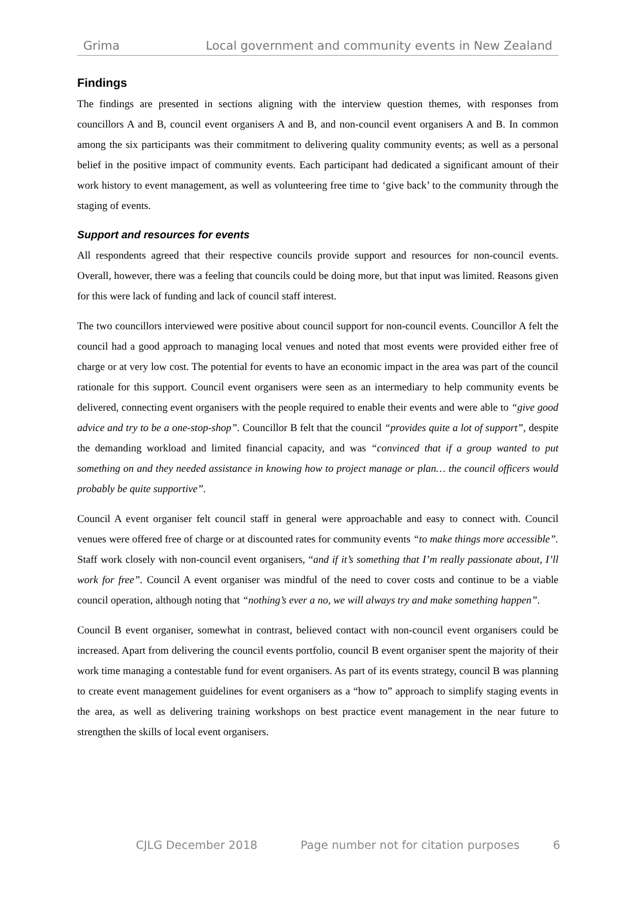Grima Local government and community events in New Zealand
Findings
The findings are presented in sections aligning with the interview question themes, with responses from councillors A and B, council event organisers A and B, and non-council event organisers A and B. In common among the six participants was their commitment to delivering quality community events; as well as a personal belief in the positive impact of community events. Each participant had dedicated a significant amount of their work history to event management, as well as volunteering free time to ‘give back’ to the community through the staging of events.
Support and resources for events
All respondents agreed that their respective councils provide support and resources for non-council events. Overall, however, there was a feeling that councils could be doing more, but that input was limited. Reasons given for this were lack of funding and lack of council staff interest.
The two councillors interviewed were positive about council support for non-council events. Councillor A felt the council had a good approach to managing local venues and noted that most events were provided either free of charge or at very low cost. The potential for events to have an economic impact in the area was part of the council rationale for this support. Council event organisers were seen as an intermediary to help community events be delivered, connecting event organisers with the people required to enable their events and were able to “give good advice and try to be a one-stop-shop”. Councillor B felt that the council “provides quite a lot of support”, despite the demanding workload and limited financial capacity, and was “convinced that if a group wanted to put something on and they needed assistance in knowing how to project manage or plan… the council officers would probably be quite supportive”.
Council A event organiser felt council staff in general were approachable and easy to connect with. Council venues were offered free of charge or at discounted rates for community events “to make things more accessible”. Staff work closely with non-council event organisers, “and if it’s something that I’m really passionate about, I’ll work for free”. Council A event organiser was mindful of the need to cover costs and continue to be a viable council operation, although noting that “nothing’s ever a no, we will always try and make something happen”.
Council B event organiser, somewhat in contrast, believed contact with non-council event organisers could be increased. Apart from delivering the council events portfolio, council B event organiser spent the majority of their work time managing a contestable fund for event organisers. As part of its events strategy, council B was planning to create event management guidelines for event organisers as a “how to” approach to simplify staging events in the area, as well as delivering training workshops on best practice event management in the near future to strengthen the skills of local event organisers.
CJLG December 2018 Page number not for citation purposes 6